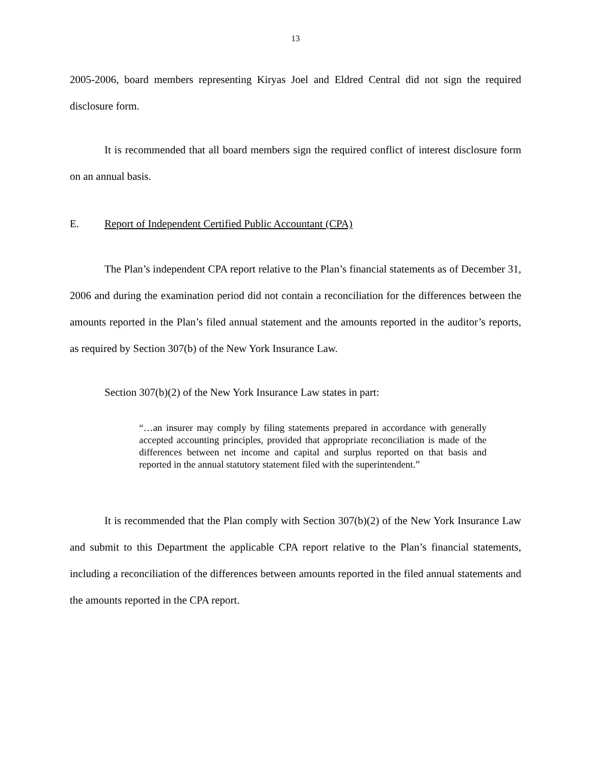13
2005-2006, board members representing Kiryas Joel and Eldred Central did not sign the required disclosure form.
It is recommended that all board members sign the required conflict of interest disclosure form on an annual basis.
E. Report of Independent Certified Public Accountant (CPA)
The Plan’s independent CPA report relative to the Plan’s financial statements as of December 31, 2006 and during the examination period did not contain a reconciliation for the differences between the amounts reported in the Plan’s filed annual statement and the amounts reported in the auditor’s reports, as required by Section 307(b) of the New York Insurance Law.
Section 307(b)(2) of the New York Insurance Law states in part:
“…an insurer may comply by filing statements prepared in accordance with generally accepted accounting principles, provided that appropriate reconciliation is made of the differences between net income and capital and surplus reported on that basis and reported in the annual statutory statement filed with the superintendent.”
It is recommended that the Plan comply with Section 307(b)(2) of the New York Insurance Law and submit to this Department the applicable CPA report relative to the Plan’s financial statements, including a reconciliation of the differences between amounts reported in the filed annual statements and the amounts reported in the CPA report.